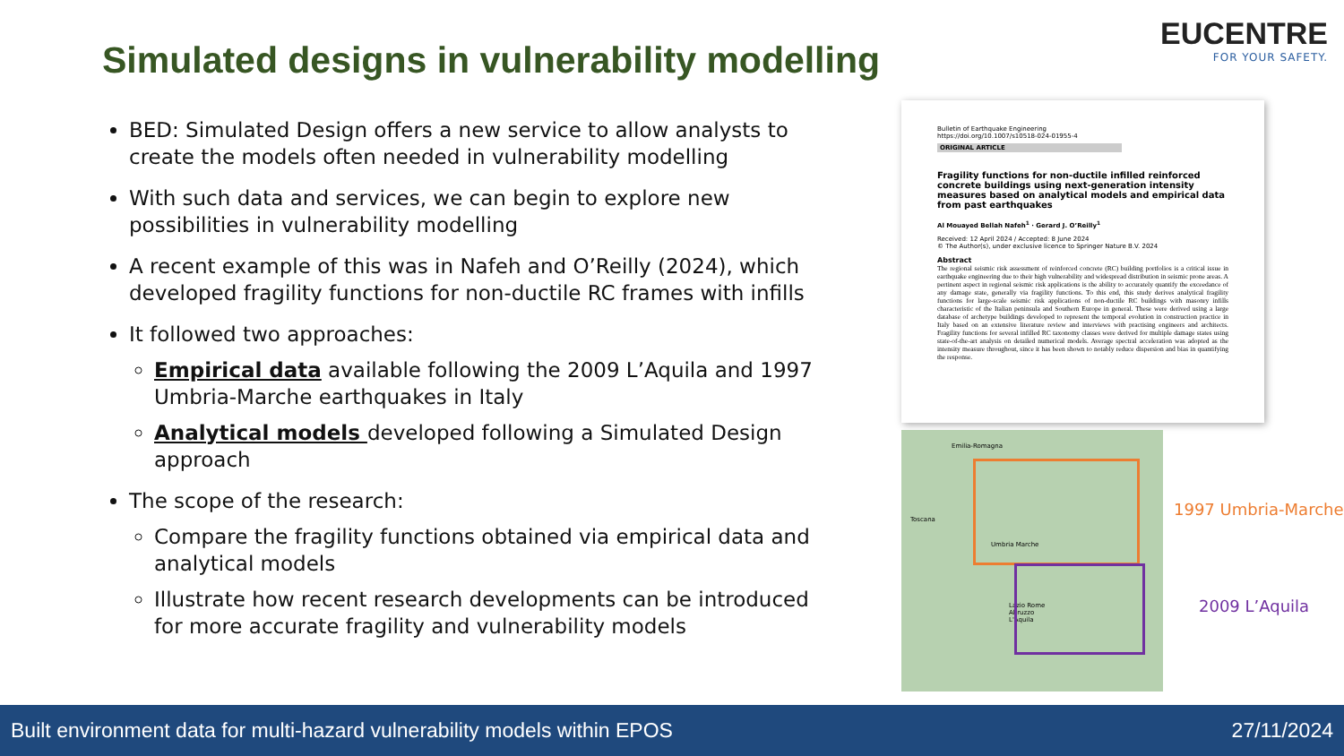Simulated designs in vulnerability modelling
EUCENTRE
FOR YOUR SAFETY.
BED: Simulated Design offers a new service to allow analysts to create the models often needed in vulnerability modelling
With such data and services, we can begin to explore new possibilities in vulnerability modelling
A recent example of this was in Nafeh and O’Reilly (2024), which developed fragility functions for non-ductile RC frames with infills
It followed two approaches:
Empirical data available following the 2009 L’Aquila and 1997 Umbria-Marche earthquakes in Italy
Analytical models developed following a Simulated Design approach
The scope of the research:
Compare the fragility functions obtained via empirical data and analytical models
Illustrate how recent research developments can be introduced for more accurate fragility and vulnerability models
Bulletin of Earthquake Engineering
https://doi.org/10.1007/s10518-024-01955-4
ORIGINAL ARTICLE
Fragility functions for non-ductile infilled reinforced concrete buildings using next-generation intensity measures based on analytical models and empirical data from past earthquakes
Al Mouayed Bellah Nafeh<sup>1</sup> · Gerard J. O’Reilly<sup>1</sup>
Received: 12 April 2024 / Accepted: 8 June 2024
© The Author(s), under exclusive licence to Springer Nature B.V. 2024
Abstract
The regional seismic risk assessment of reinforced concrete (RC) building portfolios is a critical issue in earthquake engineering due to their high vulnerability and widespread distribution in seismic prone areas. A pertinent aspect in regional seismic risk applications is the ability to accurately quantify the exceedance of any damage state, generally via fragility functions. To this end, this study derives analytical fragility functions for large-scale seismic risk applications of non-ductile RC buildings with masonry infills characteristic of the Italian peninsula and Southern Europe in general. These were derived using a large database of archetype buildings developed to represent the temporal evolution in construction practice in Italy based on an extensive literature review and interviews with practising engineers and architects. Fragility functions for several infilled RC taxonomy classes were derived for multiple damage states using state-of-the-art analysis on detailed numerical models. Average spectral acceleration was adopted as the intensity measure throughout, since it has been shown to notably reduce dispersion and bias in quantifying the response.
Emilia-Romagna
Toscana
Umbria Marche
Lazio Rome Abruzzo L'Aquila
1997 Umbria-Marche
2009 L’Aquila
Built environment data for multi-hazard vulnerability models within EPOS 27/11/2024